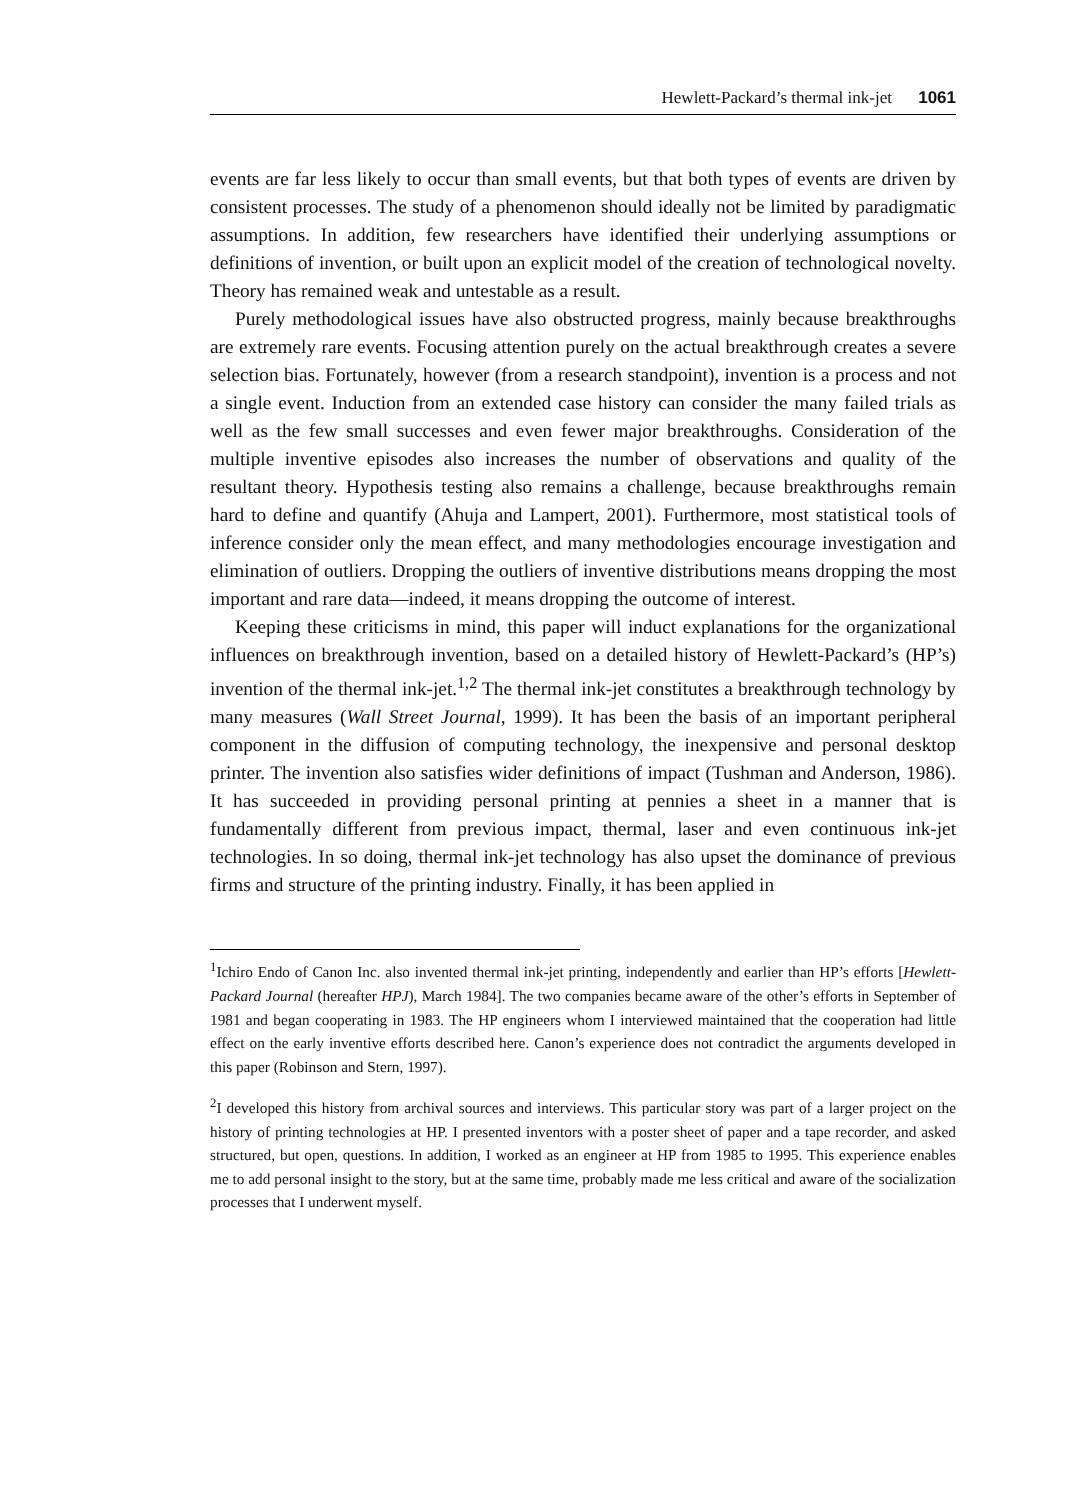Hewlett-Packard’s thermal ink-jet 1061
events are far less likely to occur than small events, but that both types of events are driven by consistent processes. The study of a phenomenon should ideally not be limited by paradigmatic assumptions. In addition, few researchers have identified their underlying assumptions or definitions of invention, or built upon an explicit model of the creation of technological novelty. Theory has remained weak and untestable as a result.
Purely methodological issues have also obstructed progress, mainly because breakthroughs are extremely rare events. Focusing attention purely on the actual breakthrough creates a severe selection bias. Fortunately, however (from a research standpoint), invention is a process and not a single event. Induction from an extended case history can consider the many failed trials as well as the few small successes and even fewer major breakthroughs. Consideration of the multiple inventive episodes also increases the number of observations and quality of the resultant theory. Hypothesis testing also remains a challenge, because breakthroughs remain hard to define and quantify (Ahuja and Lampert, 2001). Furthermore, most statistical tools of inference consider only the mean effect, and many methodologies encourage investigation and elimination of outliers. Dropping the outliers of inventive distributions means dropping the most important and rare data—indeed, it means dropping the outcome of interest.
Keeping these criticisms in mind, this paper will induct explanations for the organizational influences on breakthrough invention, based on a detailed history of Hewlett-Packard’s (HP’s) invention of the thermal ink-jet.<sup>1,2</sup> The thermal ink-jet constitutes a breakthrough technology by many measures (Wall Street Journal, 1999). It has been the basis of an important peripheral component in the diffusion of computing technology, the inexpensive and personal desktop printer. The invention also satisfies wider definitions of impact (Tushman and Anderson, 1986). It has succeeded in providing personal printing at pennies a sheet in a manner that is fundamentally different from previous impact, thermal, laser and even continuous ink-jet technologies. In so doing, thermal ink-jet technology has also upset the dominance of previous firms and structure of the printing industry. Finally, it has been applied in
<sup>1</sup> Ichiro Endo of Canon Inc. also invented thermal ink-jet printing, independently and earlier than HP’s efforts [Hewlett-Packard Journal (hereafter HPJ), March 1984]. The two companies became aware of the other’s efforts in September of 1981 and began cooperating in 1983. The HP engineers whom I interviewed maintained that the cooperation had little effect on the early inventive efforts described here. Canon’s experience does not contradict the arguments developed in this paper (Robinson and Stern, 1997).
<sup>2</sup> I developed this history from archival sources and interviews. This particular story was part of a larger project on the history of printing technologies at HP. I presented inventors with a poster sheet of paper and a tape recorder, and asked structured, but open, questions. In addition, I worked as an engineer at HP from 1985 to 1995. This experience enables me to add personal insight to the story, but at the same time, probably made me less critical and aware of the socialization processes that I underwent myself.